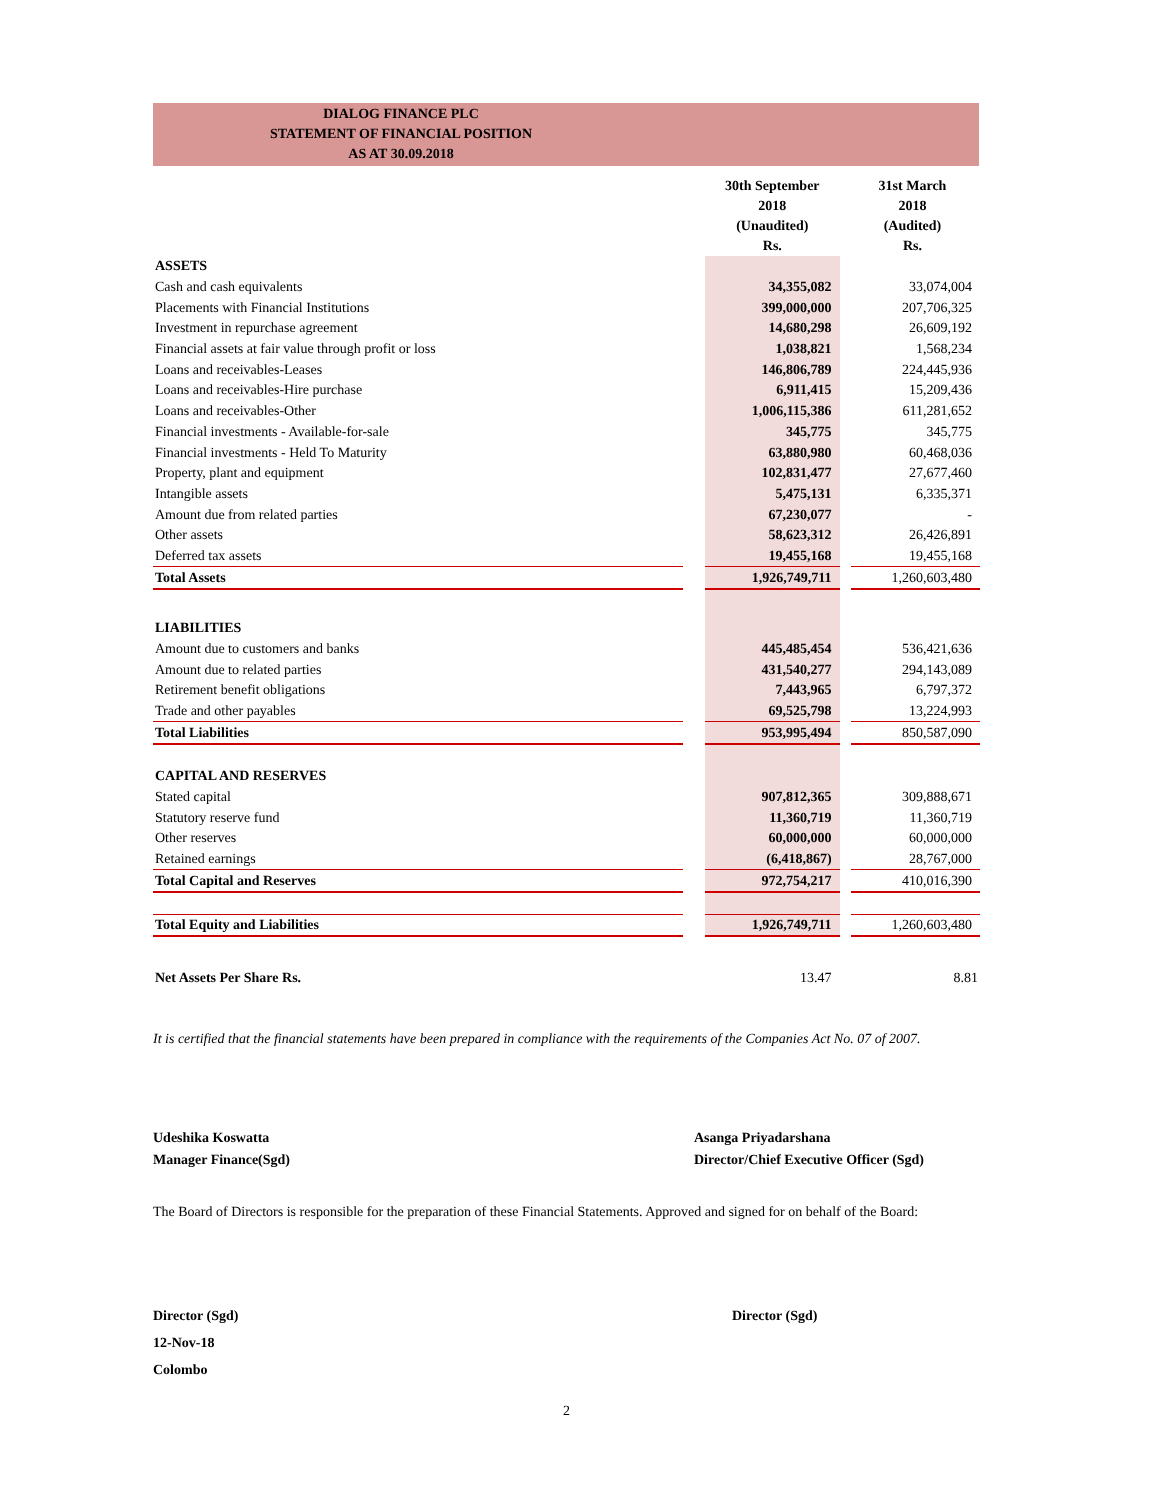DIALOG FINANCE PLC
STATEMENT OF FINANCIAL POSITION
AS AT 30.09.2018
| | | 30th September 2018 (Unaudited) Rs. | | 31st March 2018 (Audited) Rs. |
| --- | --- | --- | --- | --- |
| ASSETS | | | | |
| Cash and cash equivalents | | 34,355,082 | | 33,074,004 |
| Placements with Financial Institutions | | 399,000,000 | | 207,706,325 |
| Investment in repurchase agreement | | 14,680,298 | | 26,609,192 |
| Financial assets at fair value through profit or loss | | 1,038,821 | | 1,568,234 |
| Loans and receivables-Leases | | 146,806,789 | | 224,445,936 |
| Loans and receivables-Hire purchase | | 6,911,415 | | 15,209,436 |
| Loans and receivables-Other | | 1,006,115,386 | | 611,281,652 |
| Financial investments - Available-for-sale | | 345,775 | | 345,775 |
| Financial investments - Held To Maturity | | 63,880,980 | | 60,468,036 |
| Property, plant and equipment | | 102,831,477 | | 27,677,460 |
| Intangible assets | | 5,475,131 | | 6,335,371 |
| Amount due from related parties | | 67,230,077 | | - |
| Other assets | | 58,623,312 | | 26,426,891 |
| Deferred tax assets | | 19,455,168 | | 19,455,168 |
| Total Assets | | 1,926,749,711 | | 1,260,603,480 |
| LIABILITIES | | | | |
| Amount due to customers and banks | | 445,485,454 | | 536,421,636 |
| Amount due to related parties | | 431,540,277 | | 294,143,089 |
| Retirement benefit obligations | | 7,443,965 | | 6,797,372 |
| Trade and other payables | | 69,525,798 | | 13,224,993 |
| Total Liabilities | | 953,995,494 | | 850,587,090 |
| CAPITAL AND RESERVES | | | | |
| Stated capital | | 907,812,365 | | 309,888,671 |
| Statutory reserve fund | | 11,360,719 | | 11,360,719 |
| Other reserves | | 60,000,000 | | 60,000,000 |
| Retained earnings | | (6,418,867) | | 28,767,000 |
| Total Capital and Reserves | | 972,754,217 | | 410,016,390 |
| Total Equity and Liabilities | | 1,926,749,711 | | 1,260,603,480 |
| Net Assets Per Share Rs. | | 13.47 | | 8.81 |
It is certified that the financial statements have been prepared in compliance with the requirements of the Companies Act No. 07 of 2007.
Udeshika Koswatta
Manager Finance(Sgd)
Asanga Priyadarshana
Director/Chief Executive Officer (Sgd)
The Board of Directors is responsible for the preparation of these Financial Statements. Approved and signed for on behalf of the Board:
Director (Sgd)
12-Nov-18
Colombo
Director (Sgd)
2